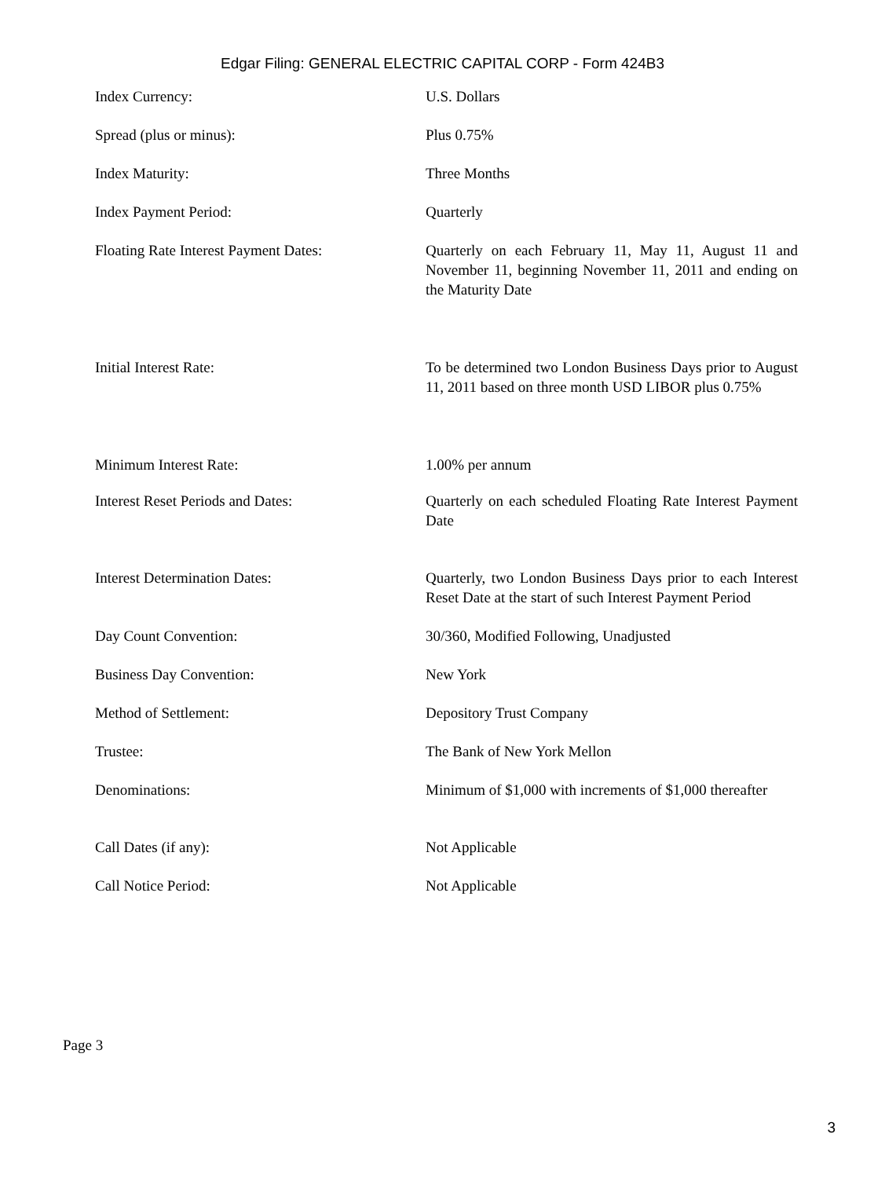Edgar Filing: GENERAL ELECTRIC CAPITAL CORP - Form 424B3
| Index Currency: | U.S. Dollars |
| Spread (plus or minus): | Plus 0.75% |
| Index Maturity: | Three Months |
| Index Payment Period: | Quarterly |
| Floating Rate Interest Payment Dates: | Quarterly on each February 11, May 11, August 11 and November 11, beginning November 11, 2011 and ending on the Maturity Date |
| Initial Interest Rate: | To be determined two London Business Days prior to August 11, 2011 based on three month USD LIBOR plus 0.75% |
| Minimum Interest Rate: | 1.00% per annum |
| Interest Reset Periods and Dates: | Quarterly on each scheduled Floating Rate Interest Payment Date |
| Interest Determination Dates: | Quarterly, two London Business Days prior to each Interest Reset Date at the start of such Interest Payment Period |
| Day Count Convention: | 30/360, Modified Following, Unadjusted |
| Business Day Convention: | New York |
| Method of Settlement: | Depository Trust Company |
| Trustee: | The Bank of New York Mellon |
| Denominations: | Minimum of $1,000 with increments of $1,000 thereafter |
| Call Dates (if any): | Not Applicable |
| Call Notice Period: | Not Applicable |
Page 3
3